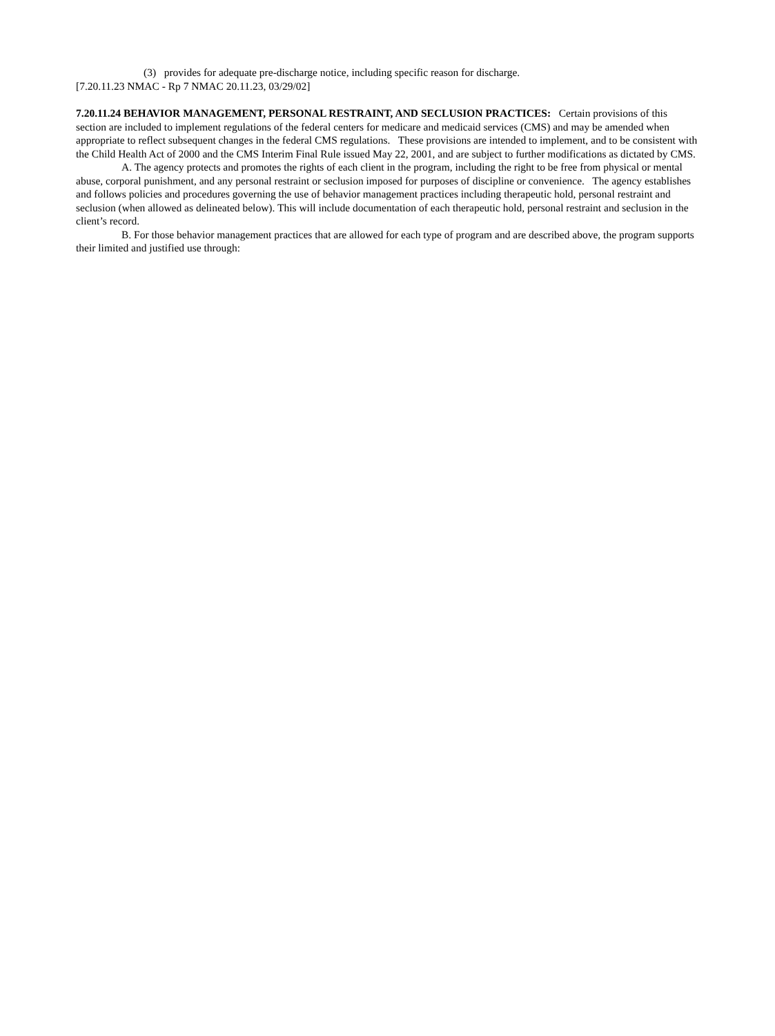(3) provides for adequate pre-discharge notice, including specific reason for discharge.
[7.20.11.23 NMAC - Rp 7 NMAC 20.11.23, 03/29/02]
7.20.11.24 BEHAVIOR MANAGEMENT, PERSONAL RESTRAINT, AND SECLUSION PRACTICES: Certain provisions of this section are included to implement regulations of the federal centers for medicare and medicaid services (CMS) and may be amended when appropriate to reflect subsequent changes in the federal CMS regulations. These provisions are intended to implement, and to be consistent with the Child Health Act of 2000 and the CMS Interim Final Rule issued May 22, 2001, and are subject to further modifications as dictated by CMS.
A. The agency protects and promotes the rights of each client in the program, including the right to be free from physical or mental abuse, corporal punishment, and any personal restraint or seclusion imposed for purposes of discipline or convenience. The agency establishes and follows policies and procedures governing the use of behavior management practices including therapeutic hold, personal restraint and seclusion (when allowed as delineated below). This will include documentation of each therapeutic hold, personal restraint and seclusion in the client’s record.
B. For those behavior management practices that are allowed for each type of program and are described above, the program supports their limited and justified use through: